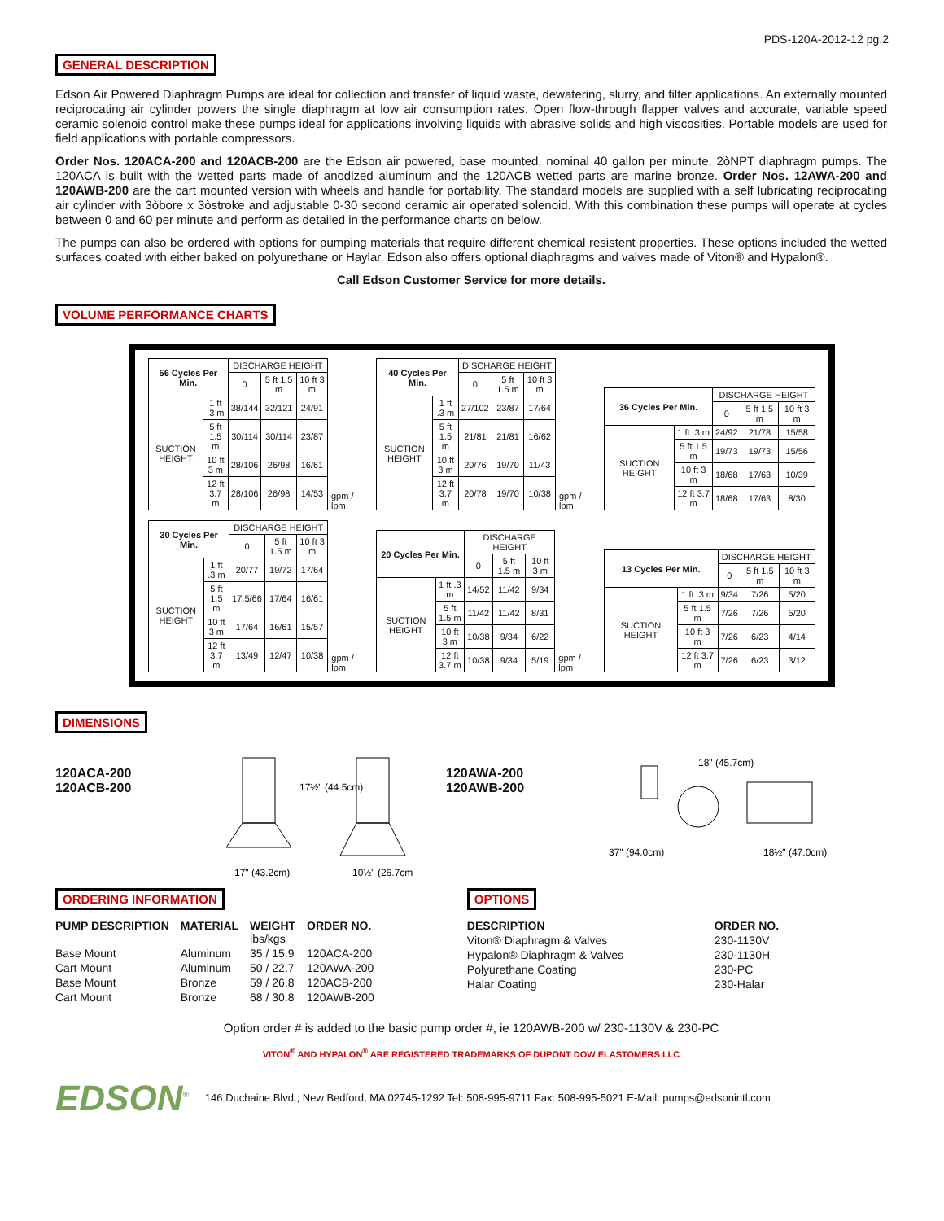PDS-120A-2012-12 pg.2
GENERAL DESCRIPTION
Edson Air Powered Diaphragm Pumps are ideal for collection and transfer of liquid waste, dewatering, slurry, and filter applications. An externally mounted reciprocating air cylinder powers the single diaphragm at low air consumption rates. Open flow-through flapper valves and accurate, variable speed ceramic solenoid control make these pumps ideal for applications involving liquids with abrasive solids and high viscosities. Portable models are used for field applications with portable compressors.
Order Nos. 120ACA-200 and 120ACB-200 are the Edson air powered, base mounted, nominal 40 gallon per minute, 2òNPT diaphragm pumps. The 120ACA is built with the wetted parts made of anodized aluminum and the 120ACB wetted parts are marine bronze. Order Nos. 12AWA-200 and 120AWB-200 are the cart mounted version with wheels and handle for portability. The standard models are supplied with a self lubricating reciprocating air cylinder with 3òbore x 3òstroke and adjustable 0-30 second ceramic air operated solenoid. With this combination these pumps will operate at cycles between 0 and 60 per minute and perform as detailed in the performance charts on below.
The pumps can also be ordered with options for pumping materials that require different chemical resistent properties. These options included the wetted surfaces coated with either baked on polyurethane or Haylar. Edson also offers optional diaphragms and valves made of Viton® and Hypalon®.
Call Edson Customer Service for more details.
VOLUME PERFORMANCE CHARTS
| 56 Cycles Per Min. | | DISCHARGE HEIGHT | | |
| --- | --- | --- | --- | --- |
| | | 0 | 5 ft 1.5 m | 10 ft 3 m |
| SUCTION HEIGHT | 1 ft .3 m | 38/144 | 32/121 | 24/91 |
| | 5 ft 1.5 m | 30/114 | 30/114 | 23/87 |
| | 10 ft 3 m | 28/106 | 26/98 | 16/61 |
| | 12 ft 3.7 m | 28/106 | 26/98 | 14/53 |
gpm / lpm
| 40 Cycles Per Min. | | DISCHARGE HEIGHT | | |
| --- | --- | --- | --- | --- |
| | | 0 | 5 ft 1.5 m | 10 ft 3 m |
| SUCTION HEIGHT | 1 ft .3 m | 27/102 | 23/87 | 17/64 |
| | 5 ft 1.5 m | 21/81 | 21/81 | 16/62 |
| | 10 ft 3 m | 20/76 | 19/70 | 11/43 |
| | 12 ft 3.7 m | 20/78 | 19/70 | 10/38 |
gpm / lpm
| 36 Cycles Per Min. | | DISCHARGE HEIGHT | | |
| --- | --- | --- | --- | --- |
| | | 0 | 5 ft 1.5 m | 10 ft 3 m |
| SUCTION HEIGHT | 1 ft .3 m | 24/92 | 21/78 | 15/58 |
| | 5 ft 1.5 m | 19/73 | 19/73 | 15/56 |
| | 10 ft 3 m | 18/68 | 17/63 | 10/39 |
| | 12 ft 3.7 m | 18/68 | 17/63 | 8/30 |
| 30 Cycles Per Min. | | DISCHARGE HEIGHT | | |
| --- | --- | --- | --- | --- |
| | | 0 | 5 ft 1.5 m | 10 ft 3 m |
| SUCTION HEIGHT | 1 ft .3 m | 20/77 | 19/72 | 17/64 |
| | 5 ft 1.5 m | 17.5/66 | 17/64 | 16/61 |
| | 10 ft 3 m | 17/64 | 16/61 | 15/57 |
| | 12 ft 3.7 m | 13/49 | 12/47 | 10/38 |
gpm / lpm
| 20 Cycles Per Min. | | DISCHARGE HEIGHT | | |
| --- | --- | --- | --- | --- |
| | | 0 | 5 ft 1.5 m | 10 ft 3 m |
| SUCTION HEIGHT | 1 ft .3 m | 14/52 | 11/42 | 9/34 |
| | 5 ft 1.5 m | 11/42 | 11/42 | 8/31 |
| | 10 ft 3 m | 10/38 | 9/34 | 6/22 |
| | 12 ft 3.7 m | 10/38 | 9/34 | 5/19 |
gpm / lpm
| 13 Cycles Per Min. | | DISCHARGE HEIGHT | | |
| --- | --- | --- | --- | --- |
| | | 0 | 5 ft 1.5 m | 10 ft 3 m |
| SUCTION HEIGHT | 1 ft .3 m | 9/34 | 7/26 | 5/20 |
| | 5 ft 1.5 m | 7/26 | 7/26 | 5/20 |
| | 10 ft 3 m | 7/26 | 6/23 | 4/14 |
| | 12 ft 3.7 m | 7/26 | 6/23 | 3/12 |
DIMENSIONS
120ACA-200
120ACB-200
17½" (44.5cm)
17" (43.2cm)
10½" (26.7cm)
120AWA-200
120AWB-200
18" (45.7cm)
37" (94.0cm)
18½" (47.0cm)
ORDERING INFORMATION
| PUMP DESCRIPTION | MATERIAL | WEIGHT lbs/kgs | ORDER NO. |
| --- | --- | --- | --- |
| Base Mount | Aluminum | 35 / 15.9 | 120ACA-200 |
| Cart Mount | Aluminum | 50 / 22.7 | 120AWA-200 |
| Base Mount | Bronze | 59 / 26.8 | 120ACB-200 |
| Cart Mount | Bronze | 68 / 30.8 | 120AWB-200 |
OPTIONS
| DESCRIPTION | ORDER NO. |
| --- | --- |
| Viton® Diaphragm & Valves | 230-1130V |
| Hypalon® Diaphragm & Valves | 230-1130H |
| Polyurethane Coating | 230-PC |
| Halar Coating | 230-Halar |
Option order # is added to the basic pump order #, ie 120AWB-200 w/ 230-1130V & 230-PC
VITON<sup>®</sup> AND HYPALON<sup>®</sup> ARE REGISTERED TRADEMARKS OF DUPONT DOW ELASTOMERS LLC
EDSON<sup>®</sup> 146 Duchaine Blvd., New Bedford, MA 02745-1292 Tel: 508-995-9711 Fax: 508-995-5021 E-Mail: pumps@edsonintl.com